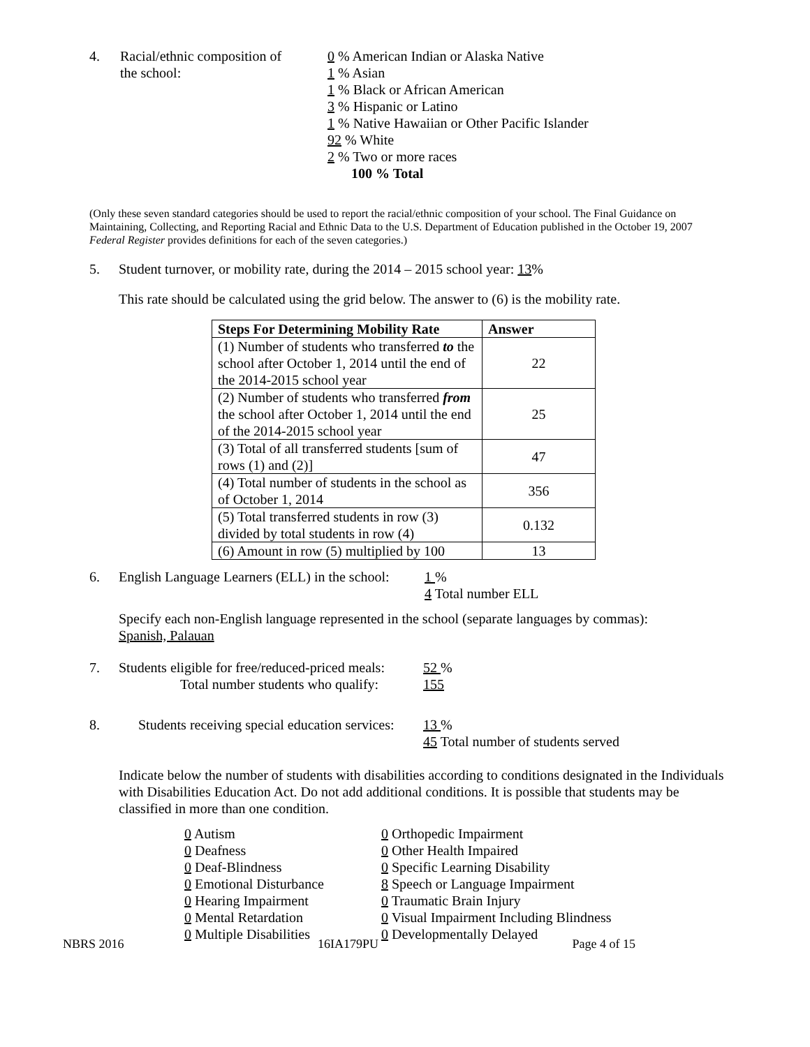4. Racial/ethnic composition of
the school:
0 % American Indian or Alaska Native
1 % Asian
1 % Black or African American
3 % Hispanic or Latino
1 % Native Hawaiian or Other Pacific Islander
92 % White
2 % Two or more races
100 % Total
(Only these seven standard categories should be used to report the racial/ethnic composition of your school. The Final Guidance on Maintaining, Collecting, and Reporting Racial and Ethnic Data to the U.S. Department of Education published in the October 19, 2007 Federal Register provides definitions for each of the seven categories.)
5. Student turnover, or mobility rate, during the 2014 – 2015 school year: 13%
This rate should be calculated using the grid below. The answer to (6) is the mobility rate.
| Steps For Determining Mobility Rate | Answer |
| --- | --- |
| (1) Number of students who transferred to the school after October 1, 2014 until the end of the 2014-2015 school year | 22 |
| (2) Number of students who transferred from the school after October 1, 2014 until the end of the 2014-2015 school year | 25 |
| (3) Total of all transferred students [sum of rows (1) and (2)] | 47 |
| (4) Total number of students in the school as of October 1, 2014 | 356 |
| (5) Total transferred students in row (3) divided by total students in row (4) | 0.132 |
| (6) Amount in row (5) multiplied by 100 | 13 |
6. English Language Learners (ELL) in the school:
1 %
4 Total number ELL
Specify each non-English language represented in the school (separate languages by commas):
Spanish, Palauan
7. Students eligible for free/reduced-priced meals:
Total number students who qualify:
52 %
155
8. Students receiving special education services:
13 %
45 Total number of students served
Indicate below the number of students with disabilities according to conditions designated in the Individuals with Disabilities Education Act. Do not add additional conditions. It is possible that students may be classified in more than one condition.
0 Autism
0 Deafness
0 Deaf-Blindness
0 Emotional Disturbance
0 Hearing Impairment
0 Mental Retardation
0 Multiple Disabilities
0 Orthopedic Impairment
0 Other Health Impaired
0 Specific Learning Disability
8 Speech or Language Impairment
0 Traumatic Brain Injury
0 Visual Impairment Including Blindness
0 Developmentally Delayed
NBRS 2016 16IA179PU Page 4 of 15